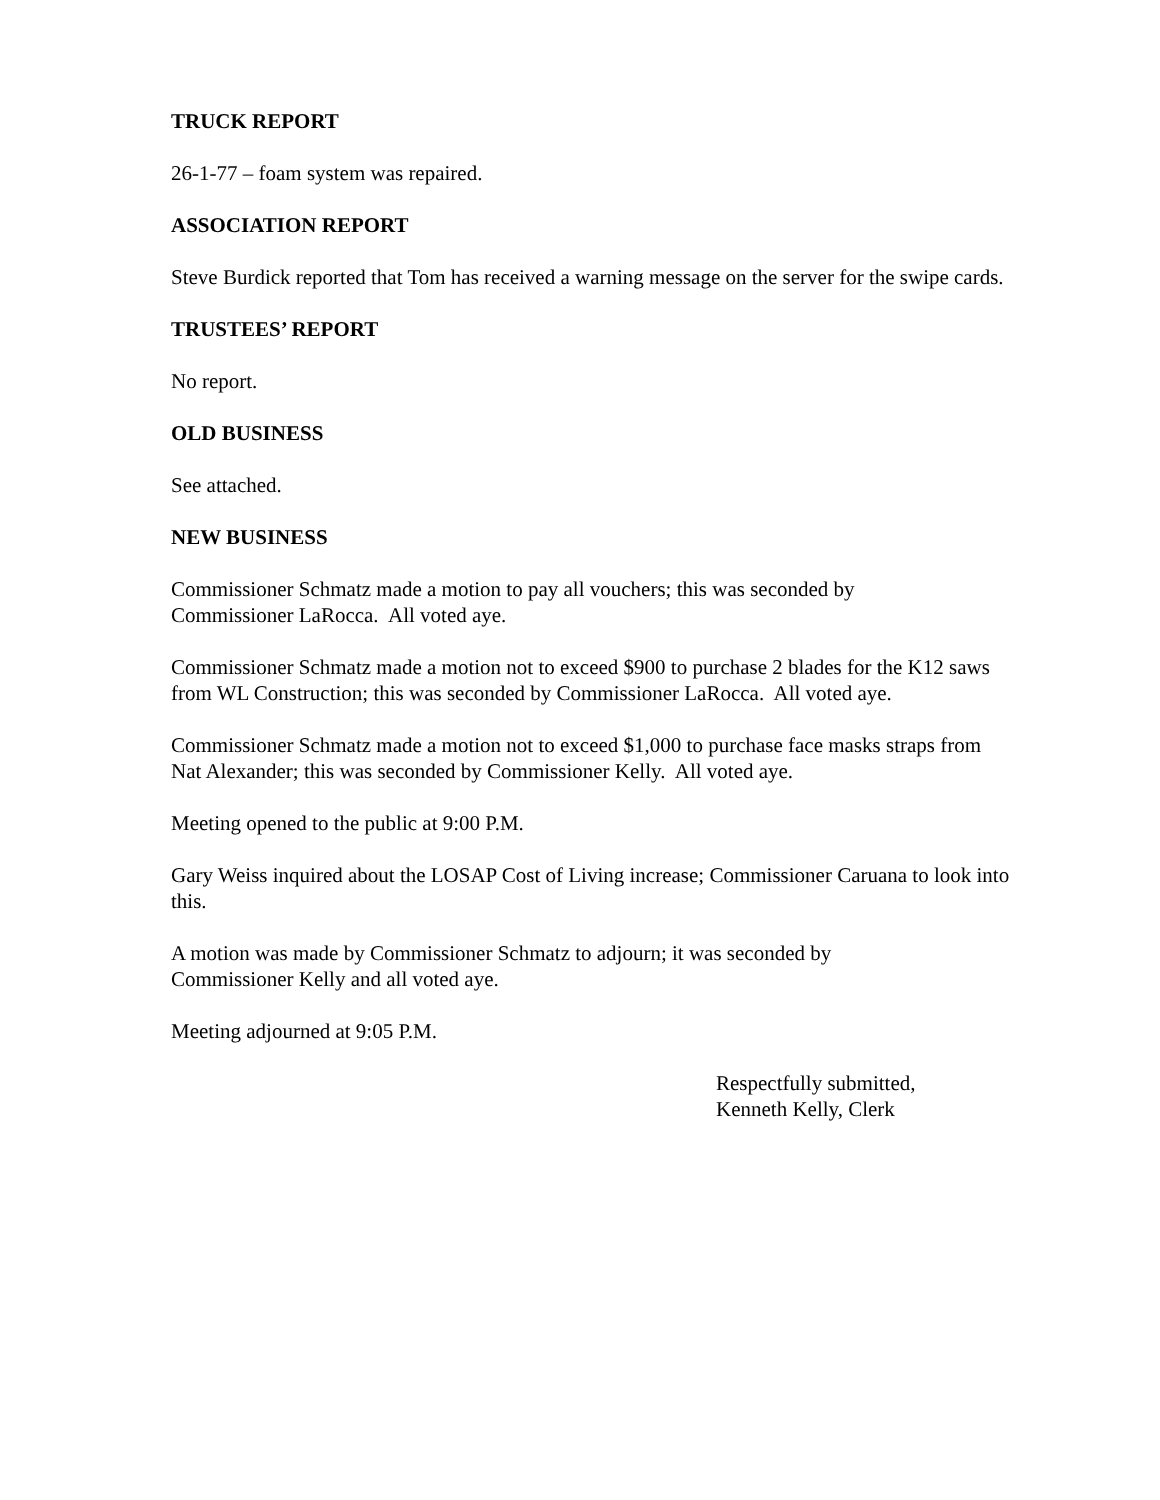TRUCK REPORT
26-1-77 – foam system was repaired.
ASSOCIATION REPORT
Steve Burdick reported that Tom has received a warning message on the server for the swipe cards.
TRUSTEES’ REPORT
No report.
OLD BUSINESS
See attached.
NEW BUSINESS
Commissioner Schmatz made a motion to pay all vouchers; this was seconded by
Commissioner LaRocca. All voted aye.
Commissioner Schmatz made a motion not to exceed $900 to purchase 2 blades for the K12 saws from WL Construction; this was seconded by Commissioner LaRocca. All voted aye.
Commissioner Schmatz made a motion not to exceed $1,000 to purchase face masks straps from Nat Alexander; this was seconded by Commissioner Kelly. All voted aye.
Meeting opened to the public at 9:00 P.M.
Gary Weiss inquired about the LOSAP Cost of Living increase; Commissioner Caruana to look into this.
A motion was made by Commissioner Schmatz to adjourn; it was seconded by
Commissioner Kelly and all voted aye.
Meeting adjourned at 9:05 P.M.
Respectfully submitted,
Kenneth Kelly, Clerk